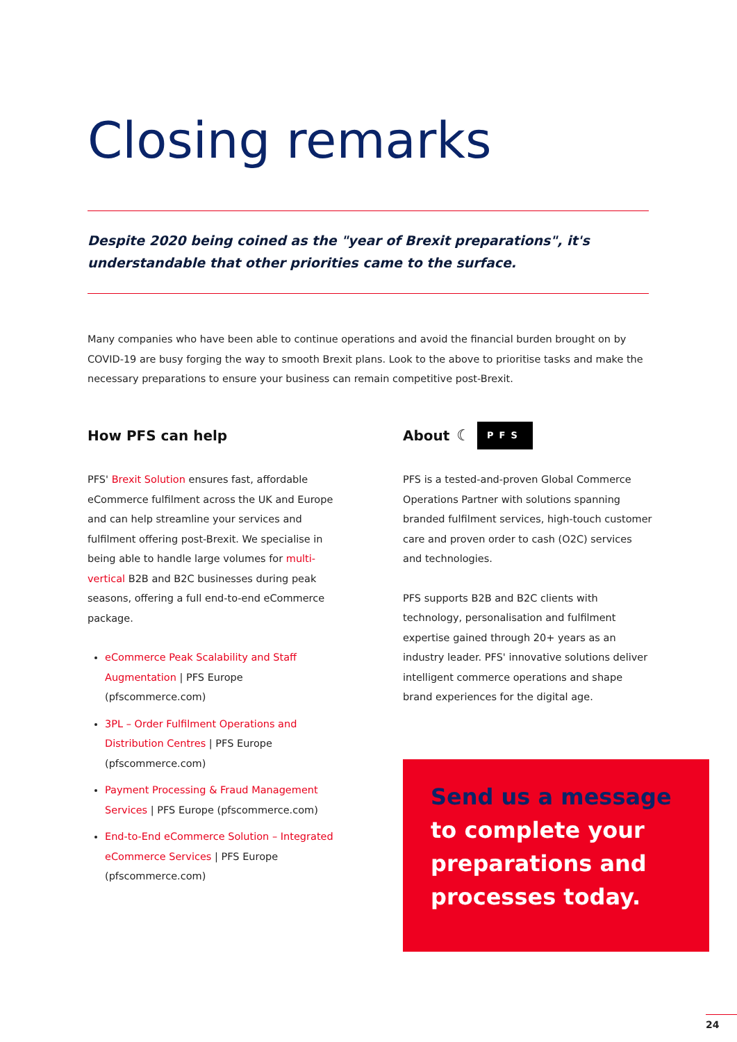Closing remarks
Despite 2020 being coined as the "year of Brexit preparations", it's understandable that other priorities came to the surface.
Many companies who have been able to continue operations and avoid the financial burden brought on by COVID-19 are busy forging the way to smooth Brexit plans. Look to the above to prioritise tasks and make the necessary preparations to ensure your business can remain competitive post-Brexit.
How PFS can help
PFS' Brexit Solution ensures fast, affordable eCommerce fulfilment across the UK and Europe and can help streamline your services and fulfilment offering post-Brexit. We specialise in being able to handle large volumes for multi-vertical B2B and B2C businesses during peak seasons, offering a full end-to-end eCommerce package.
eCommerce Peak Scalability and Staff Augmentation | PFS Europe (pfscommerce.com)
3PL – Order Fulfilment Operations and Distribution Centres | PFS Europe (pfscommerce.com)
Payment Processing & Fraud Management Services | PFS Europe (pfscommerce.com)
End-to-End eCommerce Solution – Integrated eCommerce Services | PFS Europe (pfscommerce.com)
About ☾ PFS
PFS is a tested-and-proven Global Commerce Operations Partner with solutions spanning branded fulfilment services, high-touch customer care and proven order to cash (O2C) services and technologies.
PFS supports B2B and B2C clients with technology, personalisation and fulfilment expertise gained through 20+ years as an industry leader. PFS' innovative solutions deliver intelligent commerce operations and shape brand experiences for the digital age.
Send us a message
to complete your preparations and processes today.
24